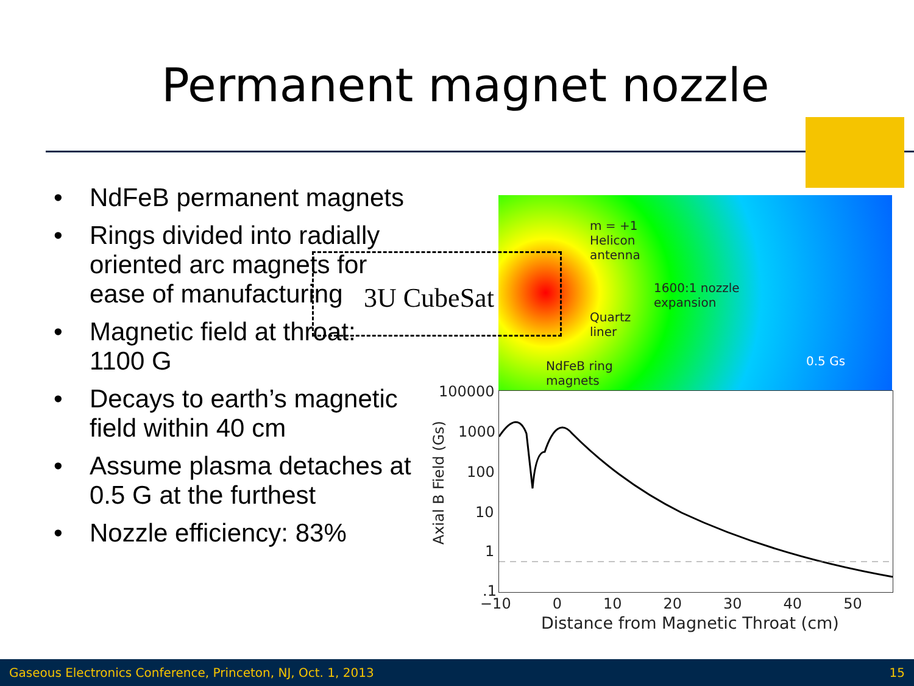Permanent magnet nozzle
• NdFeB permanent magnets
• Rings divided into radially oriented arc magnets for ease of manufacturing
• Magnetic field at throat: 1100 G
• Decays to earth’s magnetic field within 40 cm
• Assume plasma detaches at 0.5 G at the furthest
• Nozzle efficiency: 83%
m = +1
Helicon
antenna
1600:1 nozzle
expansion
Quartz
liner
NdFeB ring
magnets
0.5 Gs
3U CubeSat
100000
1000
100
10
1
.1
Axial B Field (Gs)
−10 0 10 20 30 40 50
Distance from Magnetic Throat (cm)
Gaseous Electronics Conference, Princeton, NJ, Oct. 1, 2013 15